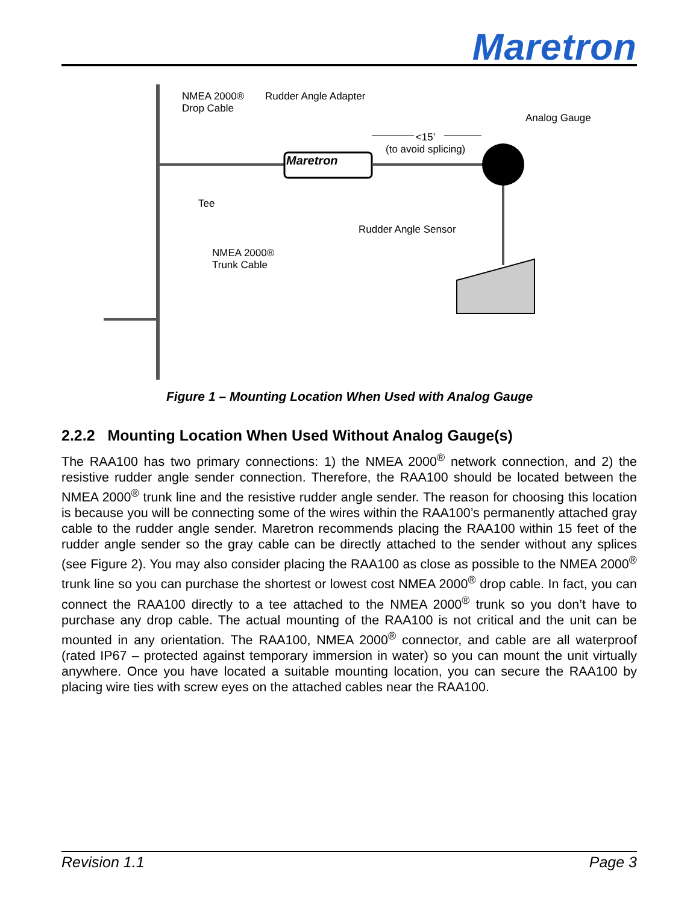Maretron
Maretron
NMEA 2000®
Drop Cable
Rudder Angle Adapter
Analog Gauge
<15’
(to avoid splicing)
Tee
Rudder Angle Sensor
NMEA 2000®
Trunk Cable
Figure 1 – Mounting Location When Used with Analog Gauge
2.2.2 Mounting Location When Used Without Analog Gauge(s)
The RAA100 has two primary connections: 1) the NMEA 2000<sup>®</sup> network connection, and 2) the resistive rudder angle sender connection. Therefore, the RAA100 should be located between the NMEA 2000<sup>®</sup> trunk line and the resistive rudder angle sender. The reason for choosing this location is because you will be connecting some of the wires within the RAA100’s permanently attached gray cable to the rudder angle sender. Maretron recommends placing the RAA100 within 15 feet of the rudder angle sender so the gray cable can be directly attached to the sender without any splices (see Figure 2). You may also consider placing the RAA100 as close as possible to the NMEA 2000<sup>®</sup> trunk line so you can purchase the shortest or lowest cost NMEA 2000<sup>®</sup> drop cable. In fact, you can connect the RAA100 directly to a tee attached to the NMEA 2000<sup>®</sup> trunk so you don’t have to purchase any drop cable. The actual mounting of the RAA100 is not critical and the unit can be mounted in any orientation. The RAA100, NMEA 2000<sup>®</sup> connector, and cable are all waterproof (rated IP67 – protected against temporary immersion in water) so you can mount the unit virtually anywhere. Once you have located a suitable mounting location, you can secure the RAA100 by placing wire ties with screw eyes on the attached cables near the RAA100.
Revision 1.1 Page 3